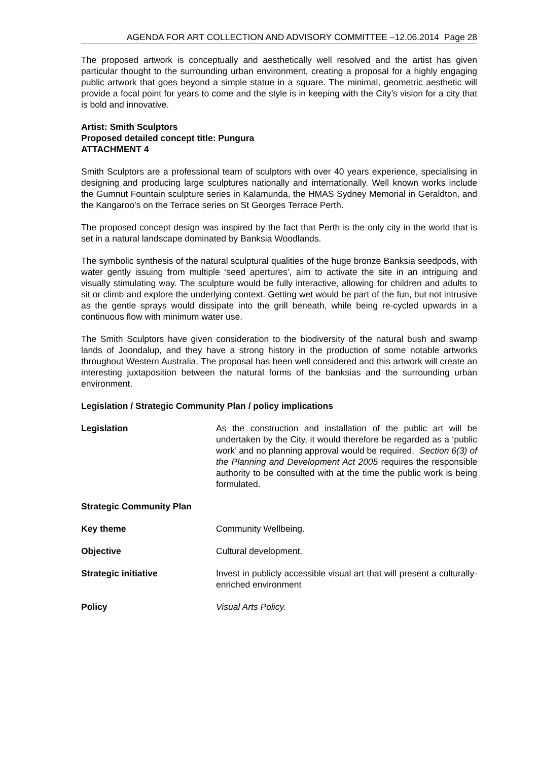AGENDA FOR ART COLLECTION AND ADVISORY COMMITTEE –12.06.2014 Page 28
The proposed artwork is conceptually and aesthetically well resolved and the artist has given particular thought to the surrounding urban environment, creating a proposal for a highly engaging public artwork that goes beyond a simple statue in a square. The minimal, geometric aesthetic will provide a focal point for years to come and the style is in keeping with the City’s vision for a city that is bold and innovative.
Artist: Smith Sculptors
Proposed detailed concept title: Pungura
ATTACHMENT 4
Smith Sculptors are a professional team of sculptors with over 40 years experience, specialising in designing and producing large sculptures nationally and internationally. Well known works include the Gumnut Fountain sculpture series in Kalamunda, the HMAS Sydney Memorial in Geraldton, and the Kangaroo’s on the Terrace series on St Georges Terrace Perth.
The proposed concept design was inspired by the fact that Perth is the only city in the world that is set in a natural landscape dominated by Banksia Woodlands.
The symbolic synthesis of the natural sculptural qualities of the huge bronze Banksia seedpods, with water gently issuing from multiple ‘seed apertures’, aim to activate the site in an intriguing and visually stimulating way. The sculpture would be fully interactive, allowing for children and adults to sit or climb and explore the underlying context. Getting wet would be part of the fun, but not intrusive as the gentle sprays would dissipate into the grill beneath, while being re-cycled upwards in a continuous flow with minimum water use.
The Smith Sculptors have given consideration to the biodiversity of the natural bush and swamp lands of Joondalup, and they have a strong history in the production of some notable artworks throughout Western Australia. The proposal has been well considered and this artwork will create an interesting juxtaposition between the natural forms of the banksias and the surrounding urban environment.
Legislation / Strategic Community Plan / policy implications
Legislation As the construction and installation of the public art will be undertaken by the City, it would therefore be regarded as a ‘public work’ and no planning approval would be required. Section 6(3) of the Planning and Development Act 2005 requires the responsible authority to be consulted with at the time the public work is being formulated.
Strategic Community Plan
Key theme Community Wellbeing.
Objective Cultural development.
Strategic initiative Invest in publicly accessible visual art that will present a culturally-enriched environment
Policy Visual Arts Policy.